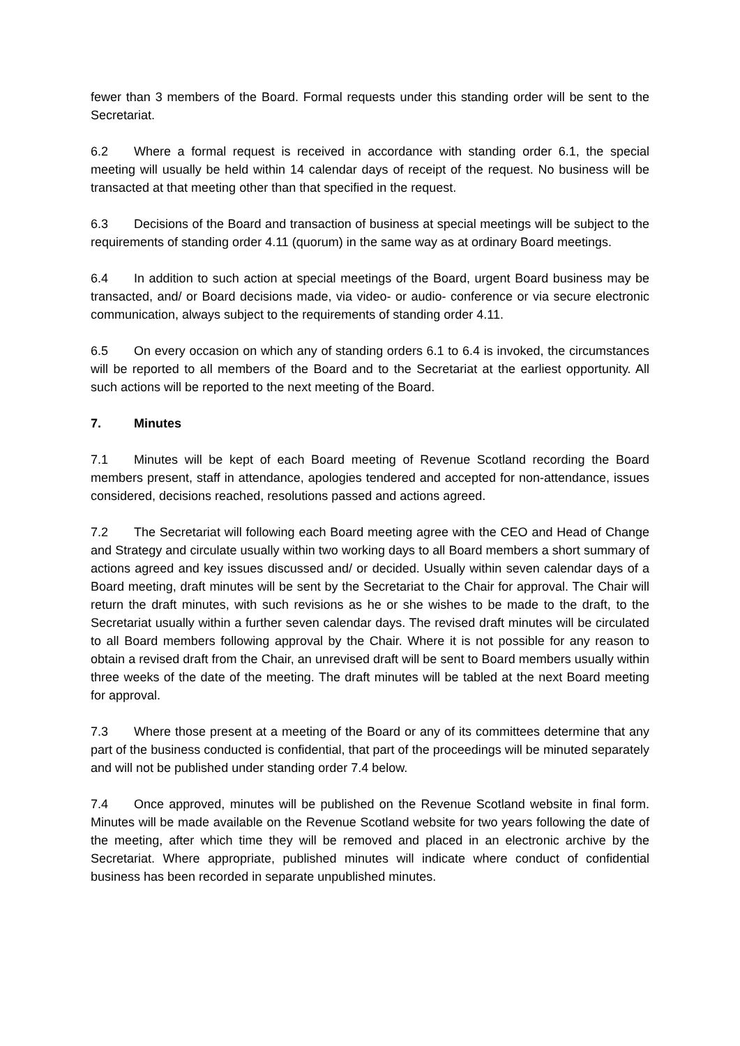fewer than 3 members of the Board. Formal requests under this standing order will be sent to the Secretariat.
6.2 Where a formal request is received in accordance with standing order 6.1, the special meeting will usually be held within 14 calendar days of receipt of the request. No business will be transacted at that meeting other than that specified in the request.
6.3 Decisions of the Board and transaction of business at special meetings will be subject to the requirements of standing order 4.11 (quorum) in the same way as at ordinary Board meetings.
6.4 In addition to such action at special meetings of the Board, urgent Board business may be transacted, and/ or Board decisions made, via video- or audio- conference or via secure electronic communication, always subject to the requirements of standing order 4.11.
6.5 On every occasion on which any of standing orders 6.1 to 6.4 is invoked, the circumstances will be reported to all members of the Board and to the Secretariat at the earliest opportunity. All such actions will be reported to the next meeting of the Board.
7. Minutes
7.1 Minutes will be kept of each Board meeting of Revenue Scotland recording the Board members present, staff in attendance, apologies tendered and accepted for non-attendance, issues considered, decisions reached, resolutions passed and actions agreed.
7.2 The Secretariat will following each Board meeting agree with the CEO and Head of Change and Strategy and circulate usually within two working days to all Board members a short summary of actions agreed and key issues discussed and/ or decided. Usually within seven calendar days of a Board meeting, draft minutes will be sent by the Secretariat to the Chair for approval. The Chair will return the draft minutes, with such revisions as he or she wishes to be made to the draft, to the Secretariat usually within a further seven calendar days. The revised draft minutes will be circulated to all Board members following approval by the Chair. Where it is not possible for any reason to obtain a revised draft from the Chair, an unrevised draft will be sent to Board members usually within three weeks of the date of the meeting. The draft minutes will be tabled at the next Board meeting for approval.
7.3 Where those present at a meeting of the Board or any of its committees determine that any part of the business conducted is confidential, that part of the proceedings will be minuted separately and will not be published under standing order 7.4 below.
7.4 Once approved, minutes will be published on the Revenue Scotland website in final form. Minutes will be made available on the Revenue Scotland website for two years following the date of the meeting, after which time they will be removed and placed in an electronic archive by the Secretariat. Where appropriate, published minutes will indicate where conduct of confidential business has been recorded in separate unpublished minutes.